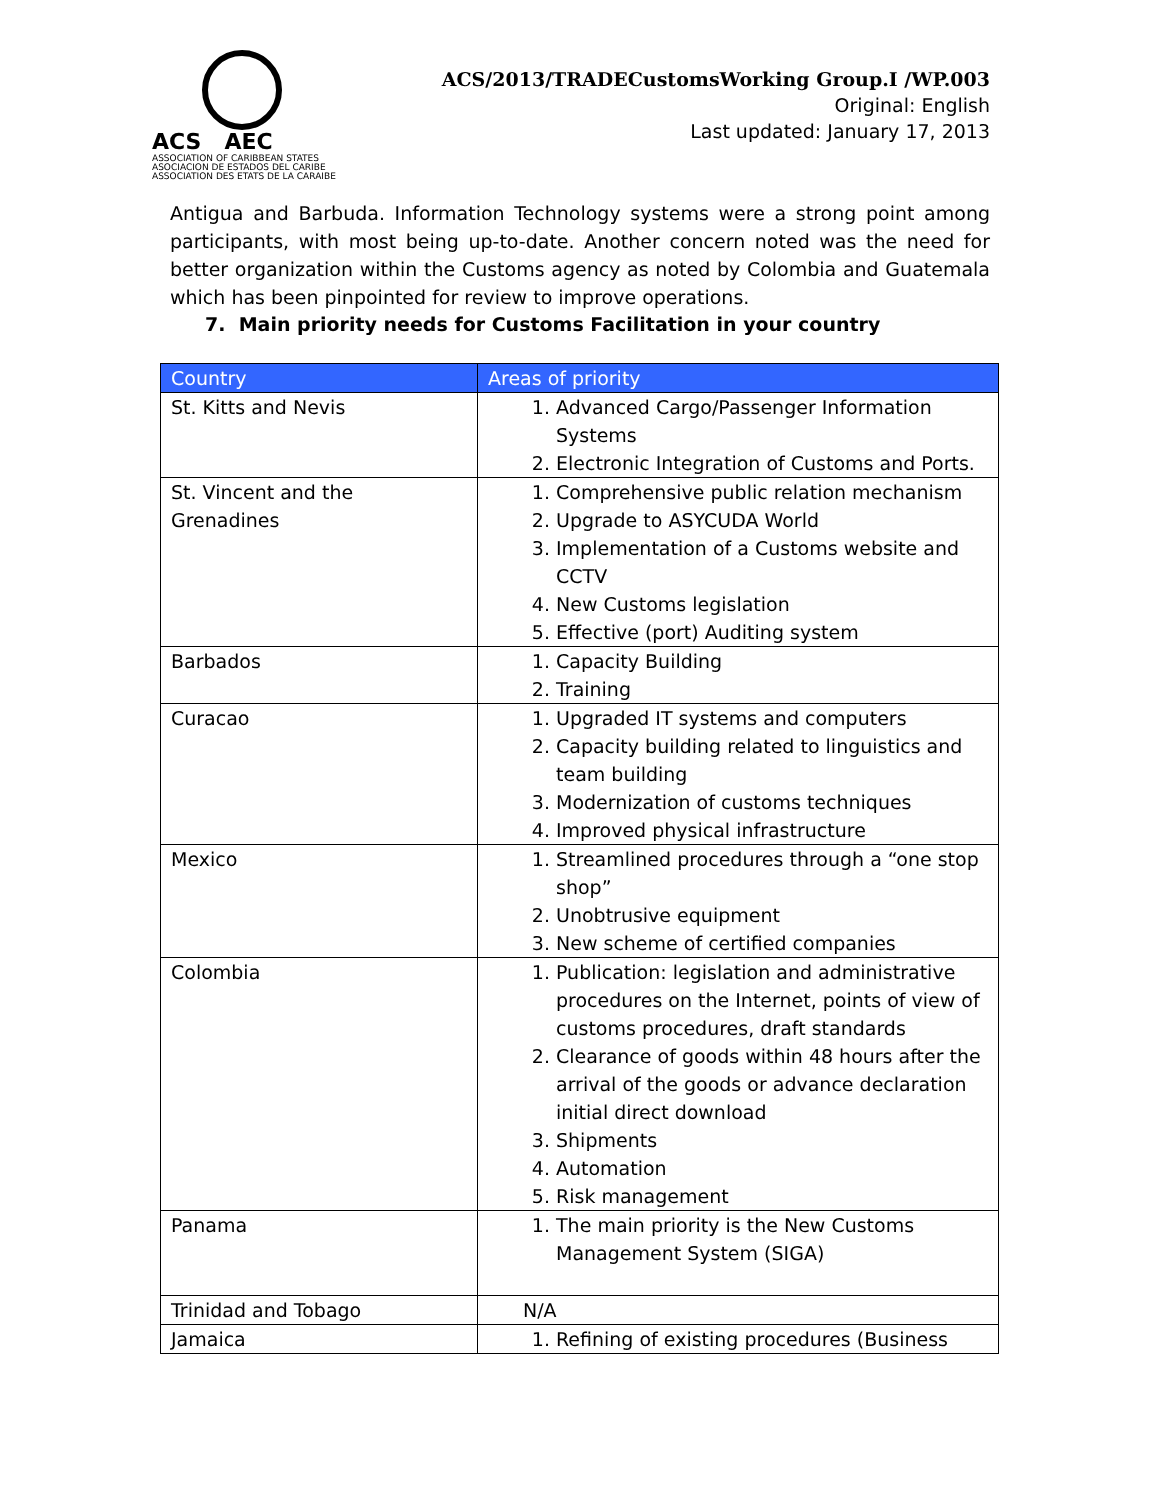ACS AEC
ASSOCIATION OF CARIBBEAN STATES
ASOCIACION DE ESTADOS DEL CARIBE
ASSOCIATION DES ETATS DE LA CARAIBE
ACS/2013/TRADECustomsWorking Group.I /WP.003
Original: English
Last updated: January 17, 2013
Antigua and Barbuda. Information Technology systems were a strong point among participants, with most being up-to-date. Another concern noted was the need for better organization within the Customs agency as noted by Colombia and Guatemala which has been pinpointed for review to improve operations.
7. Main priority needs for Customs Facilitation in your country
| Country | Areas of priority |
| --- | --- |
| St. Kitts and Nevis | 1. Advanced Cargo/Passenger Information Systems 2. Electronic Integration of Customs and Ports. |
| St. Vincent and the Grenadines | 1. Comprehensive public relation mechanism 2. Upgrade to ASYCUDA World 3. Implementation of a Customs website and CCTV 4. New Customs legislation 5. Effective (port) Auditing system |
| Barbados | 1. Capacity Building 2. Training |
| Curacao | 1. Upgraded IT systems and computers 2. Capacity building related to linguistics and team building 3. Modernization of customs techniques 4. Improved physical infrastructure |
| Mexico | 1. Streamlined procedures through a “one stop shop” 2. Unobtrusive equipment 3. New scheme of certified companies |
| Colombia | 1. Publication: legislation and administrative procedures on the Internet, points of view of customs procedures, draft standards 2. Clearance of goods within 48 hours after the arrival of the goods or advance declaration initial direct download 3. Shipments 4. Automation 5. Risk management |
| Panama | 1. The main priority is the New Customs Management System (SIGA) |
| Trinidad and Tobago | N/A |
| Jamaica | 1. Refining of existing procedures (Business |